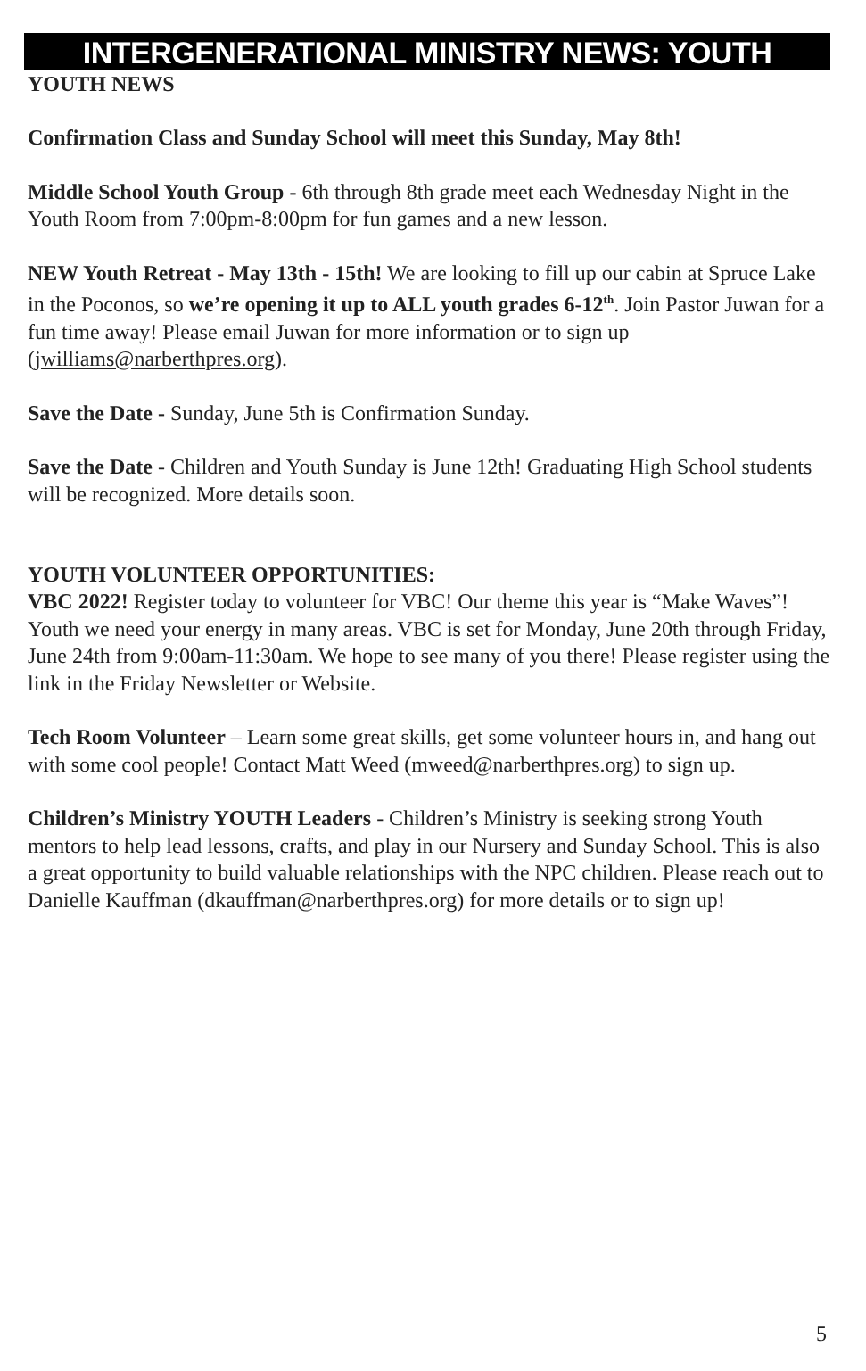INTERGENERATIONAL MINISTRY NEWS: YOUTH
YOUTH NEWS
Confirmation Class and Sunday School will meet this Sunday, May 8th!
Middle School Youth Group - 6th through 8th grade meet each Wednesday Night in the Youth Room from 7:00pm-8:00pm for fun games and a new lesson.
NEW Youth Retreat - May 13th - 15th! We are looking to fill up our cabin at Spruce Lake in the Poconos, so we’re opening it up to ALL youth grades 6-12<sup>th</sup>. Join Pastor Juwan for a fun time away! Please email Juwan for more information or to sign up (jwilliams@narberthpres.org).
Save the Date - Sunday, June 5th is Confirmation Sunday.
Save the Date - Children and Youth Sunday is June 12th! Graduating High School students will be recognized. More details soon.
YOUTH VOLUNTEER OPPORTUNITIES:
VBC 2022! Register today to volunteer for VBC! Our theme this year is “Make Waves”! Youth we need your energy in many areas. VBC is set for Monday, June 20th through Friday, June 24th from 9:00am-11:30am. We hope to see many of you there! Please register using the link in the Friday Newsletter or Website.
Tech Room Volunteer – Learn some great skills, get some volunteer hours in, and hang out with some cool people! Contact Matt Weed (mweed@narberthpres.org) to sign up.
Children’s Ministry YOUTH Leaders - Children’s Ministry is seeking strong Youth mentors to help lead lessons, crafts, and play in our Nursery and Sunday School. This is also a great opportunity to build valuable relationships with the NPC children. Please reach out to Danielle Kauffman (dkauffman@narberthpres.org) for more details or to sign up!
5